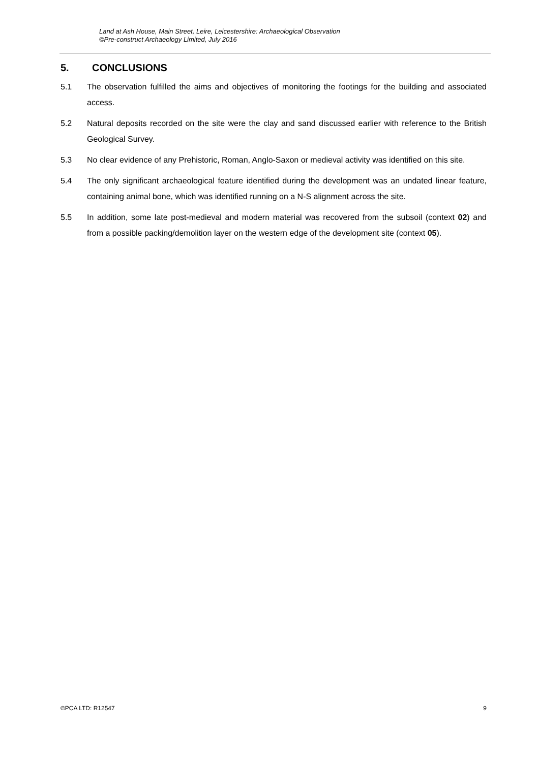Land at Ash House, Main Street, Leire, Leicestershire: Archaeological Observation
©Pre-construct Archaeology Limited, July 2016
5. CONCLUSIONS
5.1 The observation fulfilled the aims and objectives of monitoring the footings for the building and associated access.
5.2 Natural deposits recorded on the site were the clay and sand discussed earlier with reference to the British Geological Survey.
5.3 No clear evidence of any Prehistoric, Roman, Anglo-Saxon or medieval activity was identified on this site.
5.4 The only significant archaeological feature identified during the development was an undated linear feature, containing animal bone, which was identified running on a N-S alignment across the site.
5.5 In addition, some late post-medieval and modern material was recovered from the subsoil (context 02) and from a possible packing/demolition layer on the western edge of the development site (context 05).
©PCA LTD: R12547 9